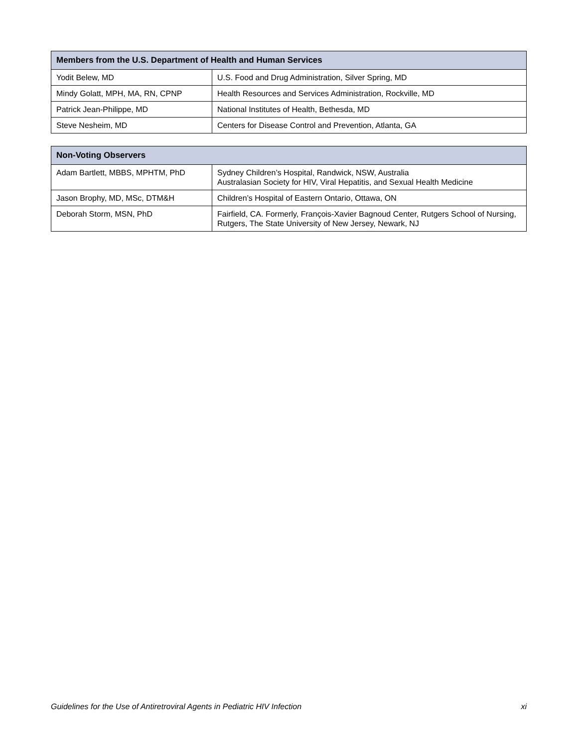| Members from the U.S. Department of Health and Human Services | |
| --- | --- |
| Yodit Belew, MD | U.S. Food and Drug Administration, Silver Spring, MD |
| Mindy Golatt, MPH, MA, RN, CPNP | Health Resources and Services Administration, Rockville, MD |
| Patrick Jean-Philippe, MD | National Institutes of Health, Bethesda, MD |
| Steve Nesheim, MD | Centers for Disease Control and Prevention, Atlanta, GA |
| Non-Voting Observers | |
| --- | --- |
| Adam Bartlett, MBBS, MPHTM, PhD | Sydney Children’s Hospital, Randwick, NSW, Australia Australasian Society for HIV, Viral Hepatitis, and Sexual Health Medicine |
| Jason Brophy, MD, MSc, DTM&H | Children’s Hospital of Eastern Ontario, Ottawa, ON |
| Deborah Storm, MSN, PhD | Fairfield, CA. Formerly, François-Xavier Bagnoud Center, Rutgers School of Nursing, Rutgers, The State University of New Jersey, Newark, NJ |
Guidelines for the Use of Antiretroviral Agents in Pediatric HIV Infection xi